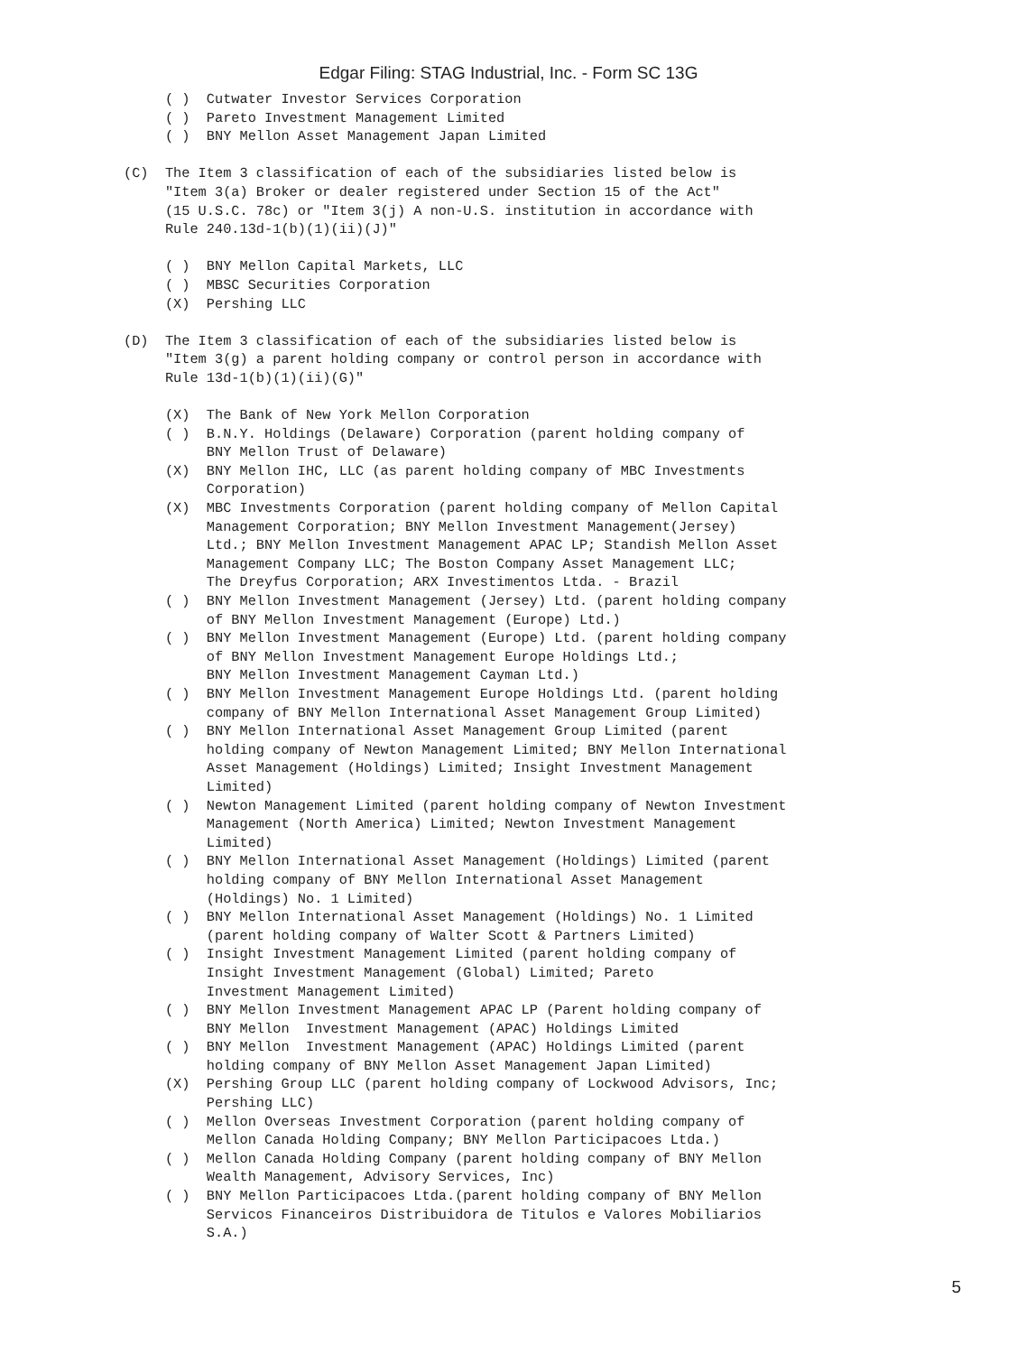Edgar Filing: STAG Industrial, Inc. - Form SC 13G
     ( )  Cutwater Investor Services Corporation
     ( )  Pareto Investment Management Limited
     ( )  BNY Mellon Asset Management Japan Limited

(C)  The Item 3 classification of each of the subsidiaries listed below is
     "Item 3(a) Broker or dealer registered under Section 15 of the Act"
     (15 U.S.C. 78c) or "Item 3(j) A non-U.S. institution in accordance with
     Rule 240.13d-1(b)(1)(ii)(J)"

     ( )  BNY Mellon Capital Markets, LLC
     ( )  MBSC Securities Corporation
     (X)  Pershing LLC

(D)  The Item 3 classification of each of the subsidiaries listed below is
     "Item 3(g) a parent holding company or control person in accordance with
     Rule 13d-1(b)(1)(ii)(G)"

     (X)  The Bank of New York Mellon Corporation
     ( )  B.N.Y. Holdings (Delaware) Corporation (parent holding company of
          BNY Mellon Trust of Delaware)
     (X)  BNY Mellon IHC, LLC (as parent holding company of MBC Investments
          Corporation)
     (X)  MBC Investments Corporation (parent holding company of Mellon Capital
          Management Corporation; BNY Mellon Investment Management(Jersey)
          Ltd.; BNY Mellon Investment Management APAC LP; Standish Mellon Asset
          Management Company LLC; The Boston Company Asset Management LLC;
          The Dreyfus Corporation; ARX Investimentos Ltda. - Brazil
     ( )  BNY Mellon Investment Management (Jersey) Ltd. (parent holding company
          of BNY Mellon Investment Management (Europe) Ltd.)
     ( )  BNY Mellon Investment Management (Europe) Ltd. (parent holding company
          of BNY Mellon Investment Management Europe Holdings Ltd.;
          BNY Mellon Investment Management Cayman Ltd.)
     ( )  BNY Mellon Investment Management Europe Holdings Ltd. (parent holding
          company of BNY Mellon International Asset Management Group Limited)
     ( )  BNY Mellon International Asset Management Group Limited (parent
          holding company of Newton Management Limited; BNY Mellon International
          Asset Management (Holdings) Limited; Insight Investment Management
          Limited)
     ( )  Newton Management Limited (parent holding company of Newton Investment
          Management (North America) Limited; Newton Investment Management
          Limited)
     ( )  BNY Mellon International Asset Management (Holdings) Limited (parent
          holding company of BNY Mellon International Asset Management
          (Holdings) No. 1 Limited)
     ( )  BNY Mellon International Asset Management (Holdings) No. 1 Limited
          (parent holding company of Walter Scott & Partners Limited)
     ( )  Insight Investment Management Limited (parent holding company of
          Insight Investment Management (Global) Limited; Pareto
          Investment Management Limited)
     ( )  BNY Mellon Investment Management APAC LP (Parent holding company of
          BNY Mellon  Investment Management (APAC) Holdings Limited
     ( )  BNY Mellon  Investment Management (APAC) Holdings Limited (parent
          holding company of BNY Mellon Asset Management Japan Limited)
     (X)  Pershing Group LLC (parent holding company of Lockwood Advisors, Inc;
          Pershing LLC)
     ( )  Mellon Overseas Investment Corporation (parent holding company of
          Mellon Canada Holding Company; BNY Mellon Participacoes Ltda.)
     ( )  Mellon Canada Holding Company (parent holding company of BNY Mellon
          Wealth Management, Advisory Services, Inc)
     ( )  BNY Mellon Participacoes Ltda.(parent holding company of BNY Mellon
          Servicos Financeiros Distribuidora de Titulos e Valores Mobiliarios
          S.A.)
5